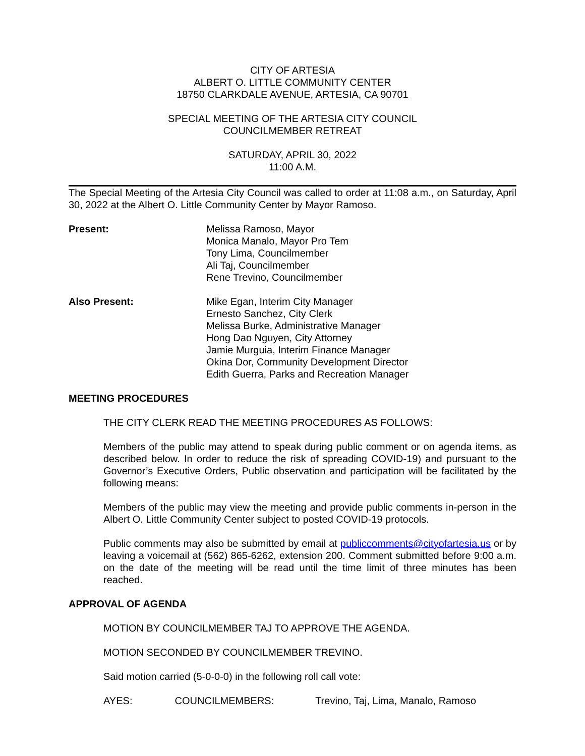CITY OF ARTESIA
ALBERT O. LITTLE COMMUNITY CENTER
18750 CLARKDALE AVENUE, ARTESIA, CA 90701
SPECIAL MEETING OF THE ARTESIA CITY COUNCIL
COUNCILMEMBER RETREAT
SATURDAY, APRIL 30, 2022
11:00 A.M.
The Special Meeting of the Artesia City Council was called to order at 11:08 a.m., on Saturday, April 30, 2022 at the Albert O. Little Community Center by Mayor Ramoso.
Present: Melissa Ramoso, Mayor
Monica Manalo, Mayor Pro Tem
Tony Lima, Councilmember
Ali Taj, Councilmember
Rene Trevino, Councilmember
Also Present: Mike Egan, Interim City Manager
Ernesto Sanchez, City Clerk
Melissa Burke, Administrative Manager
Hong Dao Nguyen, City Attorney
Jamie Murguia, Interim Finance Manager
Okina Dor, Community Development Director
Edith Guerra, Parks and Recreation Manager
MEETING PROCEDURES
THE CITY CLERK READ THE MEETING PROCEDURES AS FOLLOWS:
Members of the public may attend to speak during public comment or on agenda items, as described below. In order to reduce the risk of spreading COVID-19) and pursuant to the Governor’s Executive Orders, Public observation and participation will be facilitated by the following means:
Members of the public may view the meeting and provide public comments in-person in the Albert O. Little Community Center subject to posted COVID-19 protocols.
Public comments may also be submitted by email at publiccomments@cityofartesia.us or by leaving a voicemail at (562) 865-6262, extension 200. Comment submitted before 9:00 a.m. on the date of the meeting will be read until the time limit of three minutes has been reached.
APPROVAL OF AGENDA
MOTION BY COUNCILMEMBER TAJ TO APPROVE THE AGENDA.
MOTION SECONDED BY COUNCILMEMBER TREVINO.
Said motion carried (5-0-0-0) in the following roll call vote:
AYES: COUNCILMEMBERS: Trevino, Taj, Lima, Manalo, Ramoso